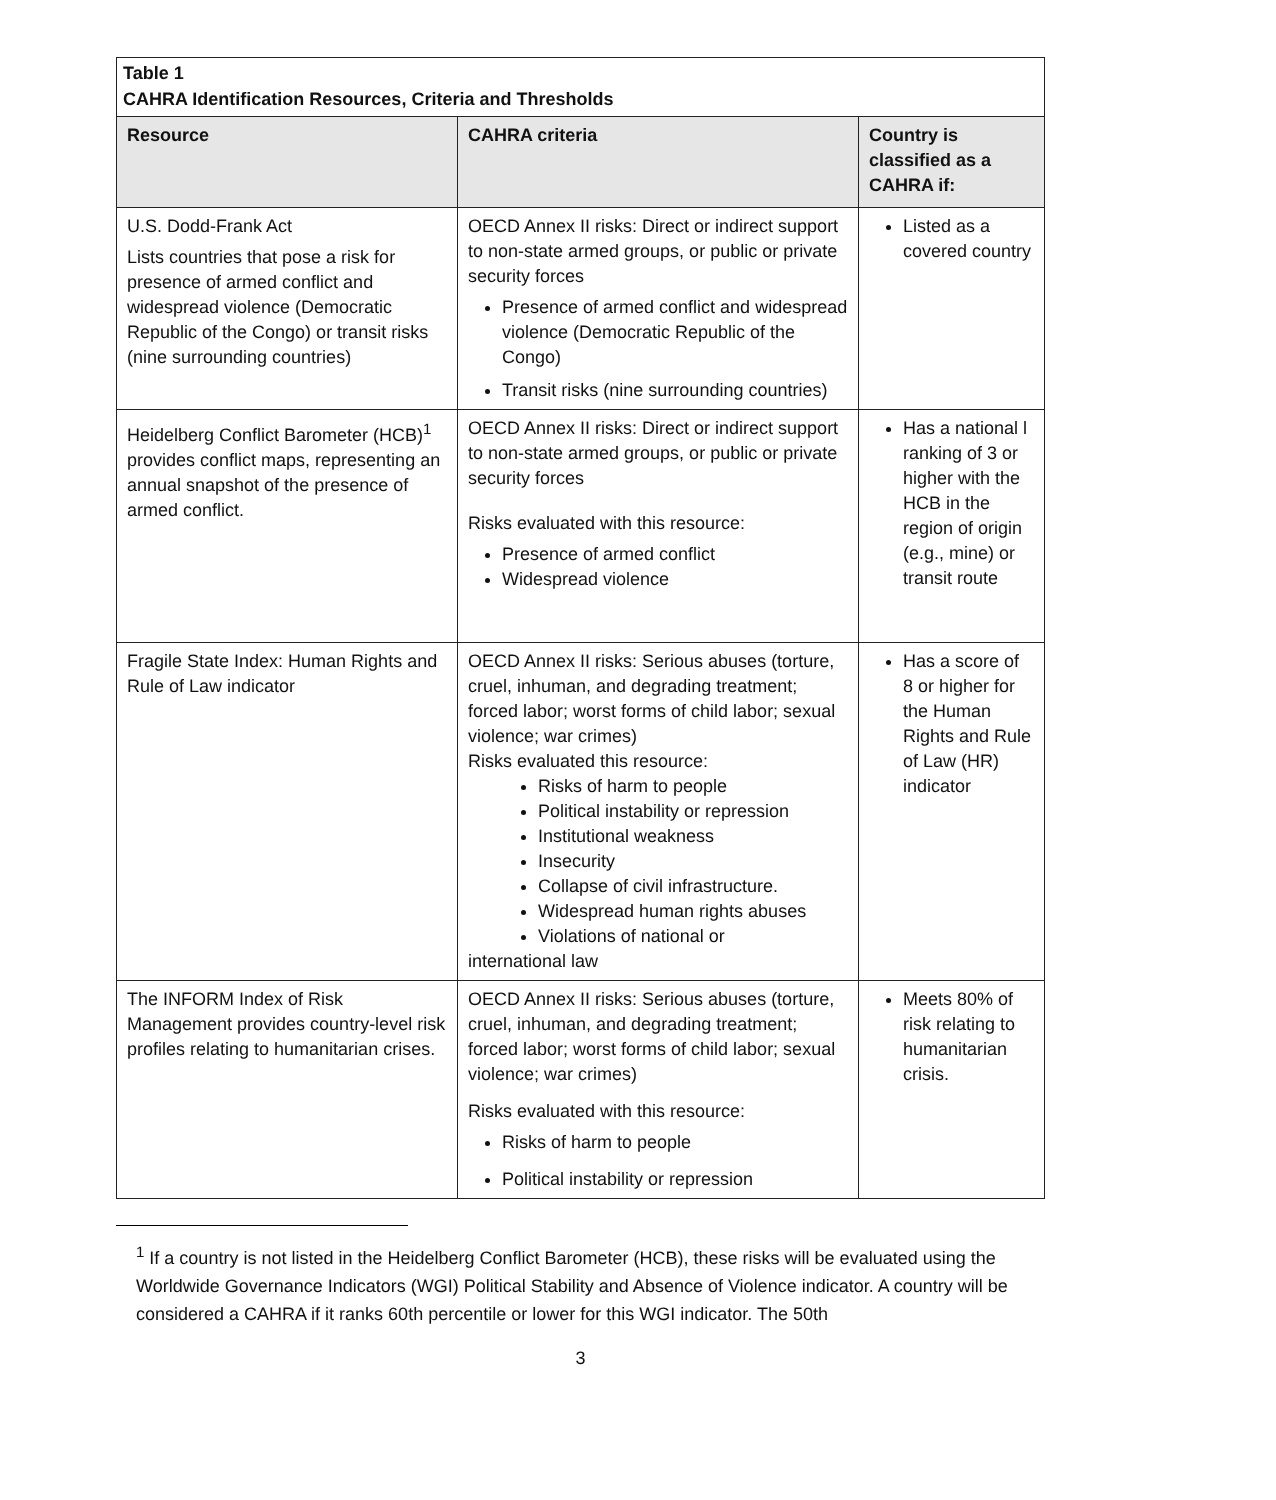| Table 1 CAHRA Identification Resources, Criteria and Thresholds | | |
| Resource | CAHRA criteria | Country is classified as a CAHRA if: |
| U.S. Dodd-Frank Act Lists countries that pose a risk for presence of armed conflict and widespread violence (Democratic Republic of the Congo) or transit risks (nine surrounding countries) | OECD Annex II risks: Direct or indirect support to non-state armed groups, or public or private security forces Presence of armed conflict and widespread violence (Democratic Republic of the Congo) Transit risks (nine surrounding countries) | Listed as a covered country |
| Heidelberg Conflict Barometer (HCB)<sup>1</sup> provides conflict maps, representing an annual snapshot of the presence of armed conflict. | OECD Annex II risks: Direct or indirect support to non-state armed groups, or public or private security forces Risks evaluated with this resource: Presence of armed conflict Widespread violence | Has a national l ranking of 3 or higher with the HCB in the region of origin (e.g., mine) or transit route |
| Fragile State Index: Human Rights and Rule of Law indicator | OECD Annex II risks: Serious abuses (torture, cruel, inhuman, and degrading treatment; forced labor; worst forms of child labor; sexual violence; war crimes) Risks evaluated this resource: Risks of harm to people Political instability or repression Institutional weakness Insecurity Collapse of civil infrastructure. Widespread human rights abuses Violations of national or international law | Has a score of 8 or higher for the Human Rights and Rule of Law (HR) indicator |
| The INFORM Index of Risk Management provides country-level risk profiles relating to humanitarian crises. | OECD Annex II risks: Serious abuses (torture, cruel, inhuman, and degrading treatment; forced labor; worst forms of child labor; sexual violence; war crimes) Risks evaluated with this resource: Risks of harm to people Political instability or repression | Meets 80% of risk relating to humanitarian crisis. |
<sup>1</sup> If a country is not listed in the Heidelberg Conflict Barometer (HCB), these risks will be evaluated using the Worldwide Governance Indicators (WGI) Political Stability and Absence of Violence indicator. A country will be considered a CAHRA if it ranks 60th percentile or lower for this WGI indicator. The 50th
3